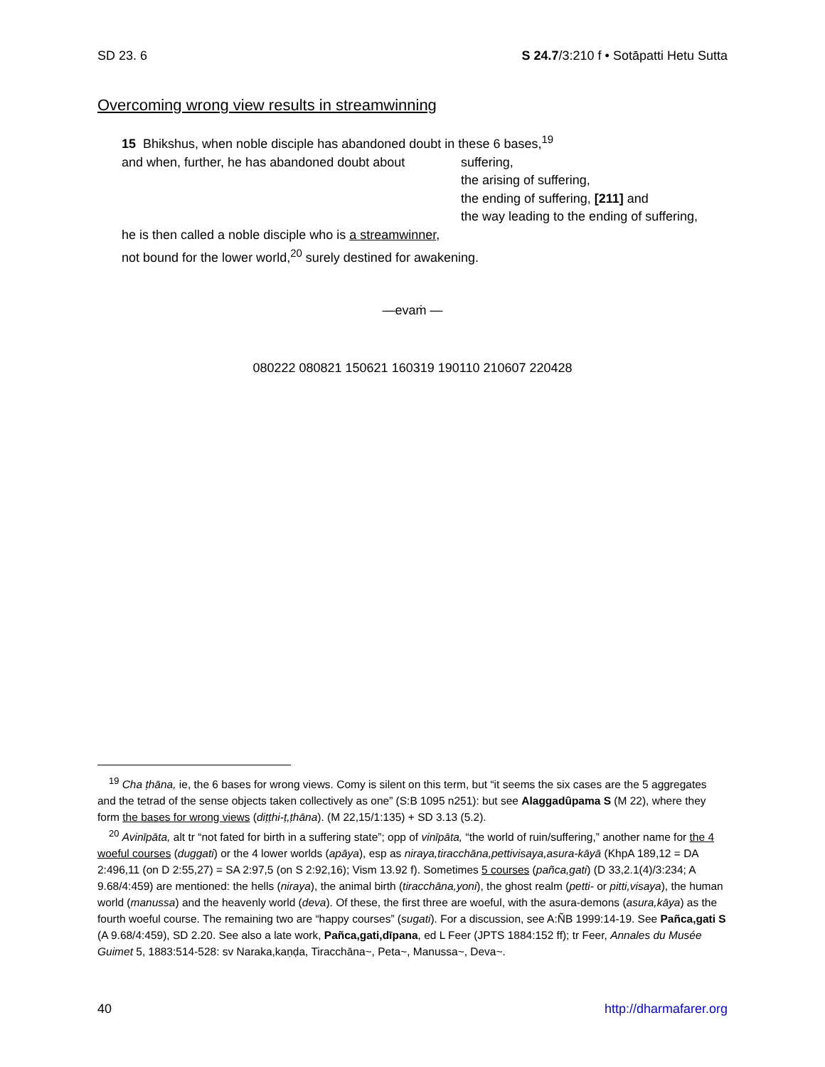SD 23. 6 S 24.7/3:210 f • Sotāpatti Hetu Sutta
Overcoming wrong view results in streamwinning
15 Bhikshus, when noble disciple has abandoned doubt in these 6 bases,<sup>19</sup>
and when, further, he has abandoned doubt about
suffering,
the arising of suffering,
the ending of suffering, [211] and
the way leading to the ending of suffering,
he is then called a noble disciple who is a streamwinner,
not bound for the lower world,<sup>20</sup> surely destined for awakening.
—evaṁ —
080222 080821 150621 160319 190110 210607 220428
<sup>19</sup> Cha ṭhāna, ie, the 6 bases for wrong views. Comy is silent on this term, but “it seems the six cases are the 5 aggregates and the tetrad of the sense objects taken collectively as one” (S:B 1095 n251): but see Alaggadûpama S (M 22), where they form the bases for wrong views (diṭṭhi-ṭ,ṭhāna). (M 22,15/1:135) + SD 3.13 (5.2).
<sup>20</sup> Avinīpāta, alt tr “not fated for birth in a suffering state”; opp of vinīpāta, “the world of ruin/suffering,” another name for the 4 woeful courses (duggati) or the 4 lower worlds (apāya), esp as niraya,tiracchāna,pettivisaya,asura-kāyā (KhpA 189,12 = DA 2:496,11 (on D 2:55,27) = SA 2:97,5 (on S 2:92,16); Vism 13.92 f). Sometimes 5 courses (pañca,gati) (D 33,2.1(4)/3:234; A 9.68/4:459) are mentioned: the hells (niraya), the animal birth (tiracchāna,yoni), the ghost realm (petti- or pitti,visaya), the human world (manussa) and the heavenly world (deva). Of these, the first three are woeful, with the asura-demons (asura,kāya) as the fourth woeful course. The remaining two are “happy courses” (sugati). For a discussion, see A:ÑB 1999:14-19. See Pañca,gati S (A 9.68/4:459), SD 2.20. See also a late work, Pañca,gati,dīpana, ed L Feer (JPTS 1884:152 ff); tr Feer, Annales du Musée Guimet 5, 1883:514-528: sv Naraka,kaṇḍa, Tiracchāna~, Peta~, Manussa~, Deva~.
40 http://dharmafarer.org